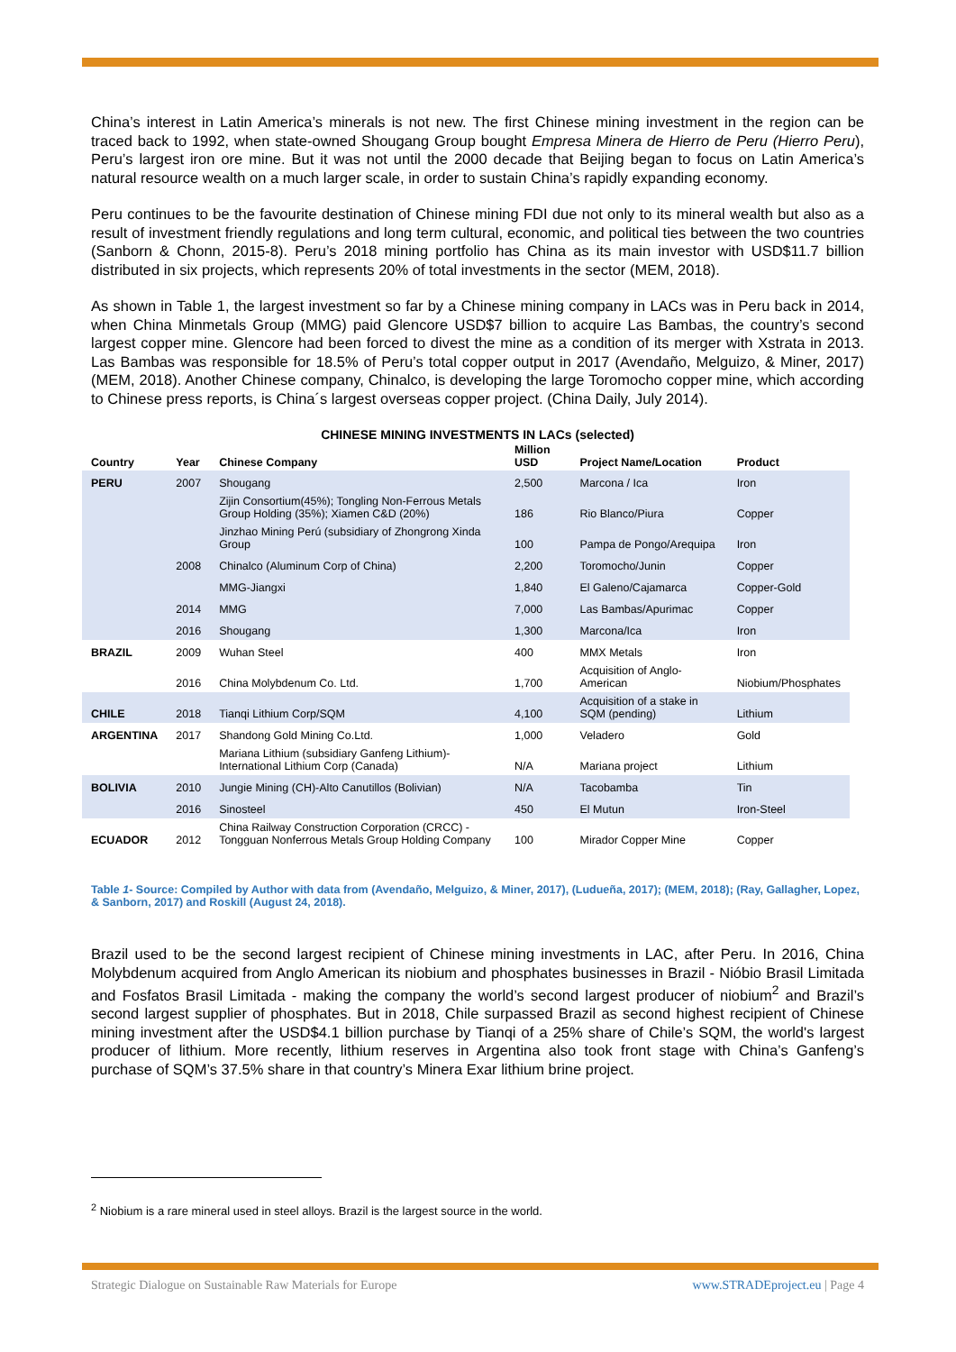China’s interest in Latin America’s minerals is not new. The first Chinese mining investment in the region can be traced back to 1992, when state-owned Shougang Group bought Empresa Minera de Hierro de Peru (Hierro Peru), Peru’s largest iron ore mine. But it was not until the 2000 decade that Beijing began to focus on Latin America’s natural resource wealth on a much larger scale, in order to sustain China’s rapidly expanding economy.
Peru continues to be the favourite destination of Chinese mining FDI due not only to its mineral wealth but also as a result of investment friendly regulations and long term cultural, economic, and political ties between the two countries (Sanborn & Chonn, 2015-8). Peru’s 2018 mining portfolio has China as its main investor with USD$11.7 billion distributed in six projects, which represents 20% of total investments in the sector (MEM, 2018).
As shown in Table 1, the largest investment so far by a Chinese mining company in LACs was in Peru back in 2014, when China Minmetals Group (MMG) paid Glencore USD$7 billion to acquire Las Bambas, the country’s second largest copper mine. Glencore had been forced to divest the mine as a condition of its merger with Xstrata in 2013. Las Bambas was responsible for 18.5% of Peru’s total copper output in 2017 (Avendaño, Melguizo, & Miner, 2017) (MEM, 2018). Another Chinese company, Chinalco, is developing the large Toromocho copper mine, which according to Chinese press reports, is China´s largest overseas copper project. (China Daily, July 2014).
CHINESE MINING INVESTMENTS IN LACs (selected)
| Country | Year | Chinese Company | Million USD | Project Name/Location | Product |
| --- | --- | --- | --- | --- | --- |
| PERU | 2007 | Shougang | 2,500 | Marcona / Ica | Iron |
| | | Zijin Consortium(45%); Tongling Non-Ferrous Metals Group Holding (35%); Xiamen C&D (20%) | 186 | Rio Blanco/Piura | Copper |
| | | Jinzhao Mining Perú (subsidiary of Zhongrong Xinda Group | 100 | Pampa de Pongo/Arequipa | Iron |
| | 2008 | Chinalco (Aluminum Corp of China) | 2,200 | Toromocho/Junin | Copper |
| | | MMG-Jiangxi | 1,840 | El Galeno/Cajamarca | Copper-Gold |
| | 2014 | MMG | 7,000 | Las Bambas/Apurimac | Copper |
| | 2016 | Shougang | 1,300 | Marcona/Ica | Iron |
| BRAZIL | 2009 | Wuhan Steel | 400 | MMX Metals | Iron |
| | 2016 | China Molybdenum Co. Ltd. | 1,700 | Acquisition of Anglo-American | Niobium/Phosphates |
| CHILE | 2018 | Tianqi Lithium Corp/SQM | 4,100 | Acquisition of a stake in SQM (pending) | Lithium |
| ARGENTINA | 2017 | Shandong Gold Mining Co.Ltd. | 1,000 | Veladero | Gold |
| | | Mariana Lithium (subsidiary Ganfeng Lithium)-International Lithium Corp (Canada) | N/A | Mariana project | Lithium |
| BOLIVIA | 2010 | Jungie Mining (CH)-Alto Canutillos (Bolivian) | N/A | Tacobamba | Tin |
| | 2016 | Sinosteel | 450 | El Mutun | Iron-Steel |
| ECUADOR | 2012 | China Railway Construction Corporation (CRCC) -Tongguan Nonferrous Metals Group Holding Company | 100 | Mirador Copper Mine | Copper |
Table 1- Source: Compiled by Author with data from (Avendaño, Melguizo, & Miner, 2017), (Ludueña, 2017); (MEM, 2018); (Ray, Gallagher, Lopez, & Sanborn, 2017) and Roskill (August 24, 2018).
Brazil used to be the second largest recipient of Chinese mining investments in LAC, after Peru. In 2016, China Molybdenum acquired from Anglo American its niobium and phosphates businesses in Brazil - Nióbio Brasil Limitada and Fosfatos Brasil Limitada - making the company the world’s second largest producer of niobium<sup>2</sup> and Brazil’s second largest supplier of phosphates. But in 2018, Chile surpassed Brazil as second highest recipient of Chinese mining investment after the USD$4.1 billion purchase by Tianqi of a 25% share of Chile’s SQM, the world's largest producer of lithium. More recently, lithium reserves in Argentina also took front stage with China’s Ganfeng’s purchase of SQM’s 37.5% share in that country’s Minera Exar lithium brine project.
<sup>2</sup> Niobium is a rare mineral used in steel alloys. Brazil is the largest source in the world.
Strategic Dialogue on Sustainable Raw Materials for Europe www.STRADEproject.eu | Page 4